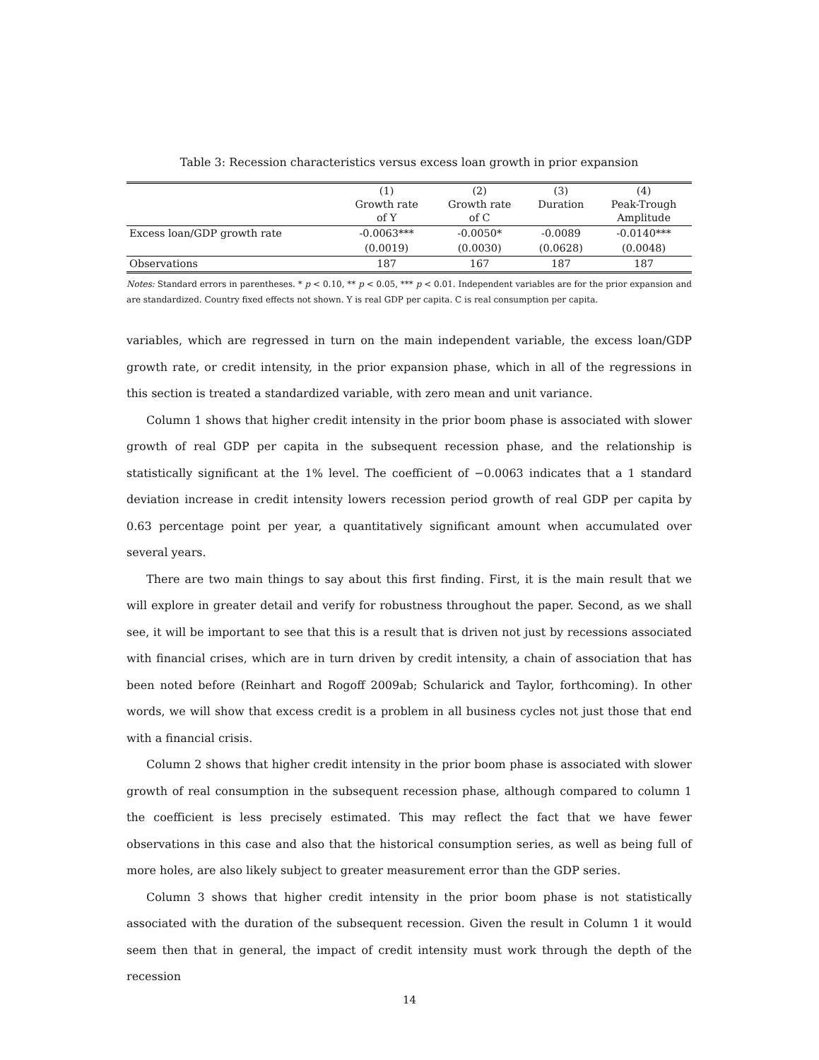Table 3: Recession characteristics versus excess loan growth in prior expansion
| | (1) Growth rate of Y | (2) Growth rate of C | (3) Duration | (4) Peak-Trough Amplitude |
| Excess loan/GDP growth rate | -0.0063*** | -0.0050* | -0.0089 | -0.0140*** |
| | (0.0019) | (0.0030) | (0.0628) | (0.0048) |
| Observations | 187 | 167 | 187 | 187 |
Notes: Standard errors in parentheses. * p < 0.10, ** p < 0.05, *** p < 0.01. Independent variables are for the prior expansion and are standardized. Country fixed effects not shown. Y is real GDP per capita. C is real consumption per capita.
variables, which are regressed in turn on the main independent variable, the excess loan/GDP growth rate, or credit intensity, in the prior expansion phase, which in all of the regressions in this section is treated a standardized variable, with zero mean and unit variance.
Column 1 shows that higher credit intensity in the prior boom phase is associated with slower growth of real GDP per capita in the subsequent recession phase, and the relationship is statistically significant at the 1% level. The coefficient of −0.0063 indicates that a 1 standard deviation increase in credit intensity lowers recession period growth of real GDP per capita by 0.63 percentage point per year, a quantitatively significant amount when accumulated over several years.
There are two main things to say about this first finding. First, it is the main result that we will explore in greater detail and verify for robustness throughout the paper. Second, as we shall see, it will be important to see that this is a result that is driven not just by recessions associated with financial crises, which are in turn driven by credit intensity, a chain of association that has been noted before (Reinhart and Rogoff 2009ab; Schularick and Taylor, forthcoming). In other words, we will show that excess credit is a problem in all business cycles not just those that end with a financial crisis.
Column 2 shows that higher credit intensity in the prior boom phase is associated with slower growth of real consumption in the subsequent recession phase, although compared to column 1 the coefficient is less precisely estimated. This may reflect the fact that we have fewer observations in this case and also that the historical consumption series, as well as being full of more holes, are also likely subject to greater measurement error than the GDP series.
Column 3 shows that higher credit intensity in the prior boom phase is not statistically associated with the duration of the subsequent recession. Given the result in Column 1 it would seem then that in general, the impact of credit intensity must work through the depth of the recession
14